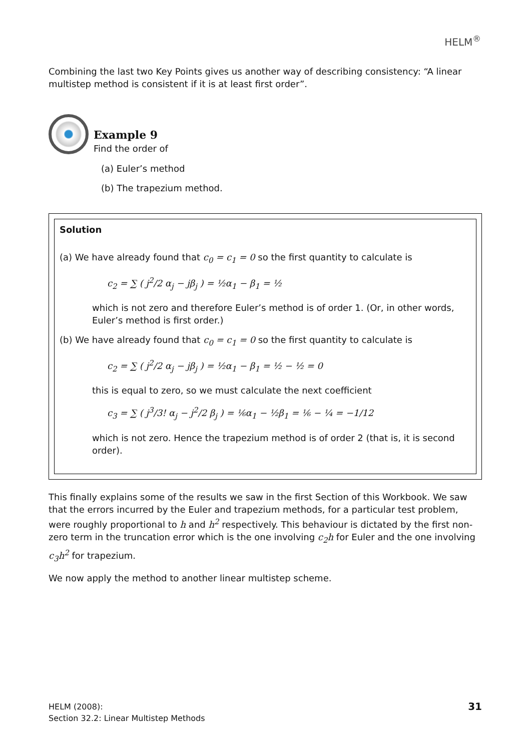HELM<sup>®</sup>
Combining the last two Key Points gives us another way of describing consistency: “A linear multistep method is consistent if it is at least first order”.
Example 9
Find the order of
(a) Euler’s method
(b) The trapezium method.
Solution
(a) We have already found that c<sub>0</sub> = c<sub>1</sub> = 0 so the first quantity to calculate is
c<sub>2</sub> = ∑ ( j<sup>2</sup>/2 α<sub>j</sub> − jβ<sub>j</sub> ) = ½α<sub>1</sub> − β<sub>1</sub> = ½
which is not zero and therefore Euler’s method is of order 1. (Or, in other words, Euler’s method is first order.)
(b) We have already found that c<sub>0</sub> = c<sub>1</sub> = 0 so the first quantity to calculate is
c<sub>2</sub> = ∑ ( j<sup>2</sup>/2 α<sub>j</sub> − jβ<sub>j</sub> ) = ½α<sub>1</sub> − β<sub>1</sub> = ½ − ½ = 0
this is equal to zero, so we must calculate the next coefficient
c<sub>3</sub> = ∑ ( j<sup>3</sup>/3! α<sub>j</sub> − j<sup>2</sup>/2 β<sub>j</sub> ) = ⅙α<sub>1</sub> − ½β<sub>1</sub> = ⅙ − ¼ = −1/12
which is not zero. Hence the trapezium method is of order 2 (that is, it is second order).
This finally explains some of the results we saw in the first Section of this Workbook. We saw that the errors incurred by the Euler and trapezium methods, for a particular test problem, were roughly proportional to h and h<sup>2</sup> respectively. This behaviour is dictated by the first non-zero term in the truncation error which is the one involving c<sub>2</sub>h for Euler and the one involving c<sub>3</sub>h<sup>2</sup> for trapezium.
We now apply the method to another linear multistep scheme.
HELM (2008):
Section 32.2: Linear Multistep Methods
31